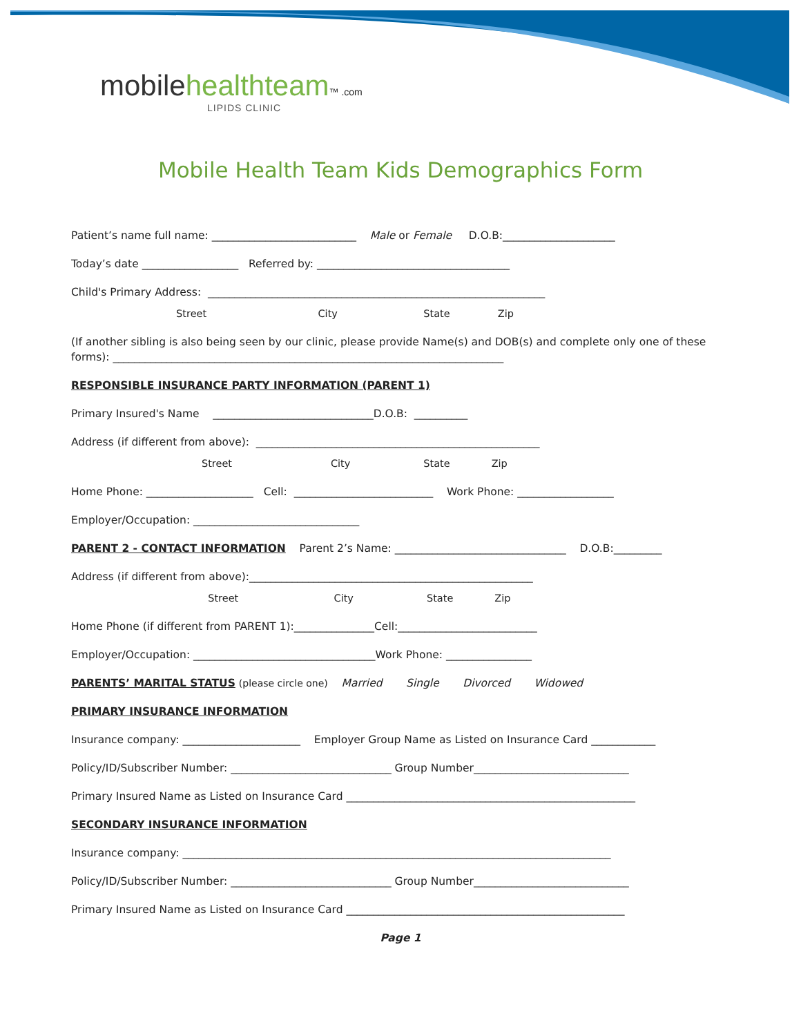mobile healthteam™ .com
LIPIDS CLINIC
Mobile Health Team Kids Demographics Form
Patient’s name full name: ___________________________ Male or Female D.O.B:_____________________
Today’s date __________________ Referred by: ____________________________________
Child's Primary Address: _______________________________________________________________
Street City State Zip
(If another sibling is also being seen by our clinic, please provide Name(s) and DOB(s) and complete only one of these forms): _________________________________________________________________________
RESPONSIBLE INSURANCE PARTY INFORMATION (PARENT 1)
Primary Insured's Name ______________________________D.O.B: __________
Address (if different from above): _____________________________________________________
Street City State Zip
Home Phone: ____________________ Cell: __________________________ Work Phone: __________________
Employer/Occupation: _______________________________
PARENT 2 - CONTACT INFORMATION Parent 2’s Name: ________________________________ D.O.B:_________
Address (if different from above):_____________________________________________________
Street City State Zip
Home Phone (if different from PARENT 1):_______________Cell:__________________________
Employer/Occupation: __________________________________Work Phone: ________________
PARENTS’ MARITAL STATUS (please circle one) Married Single Divorced Widowed
PRIMARY INSURANCE INFORMATION
Insurance company: ______________________ Employer Group Name as Listed on Insurance Card ____________
Policy/ID/Subscriber Number: ______________________________ Group Number_____________________________
Primary Insured Name as Listed on Insurance Card ______________________________________________________
SECONDARY INSURANCE INFORMATION
Insurance company: ________________________________________________________________________________
Policy/ID/Subscriber Number: ______________________________ Group Number_____________________________
Primary Insured Name as Listed on Insurance Card ____________________________________________________
Page 1